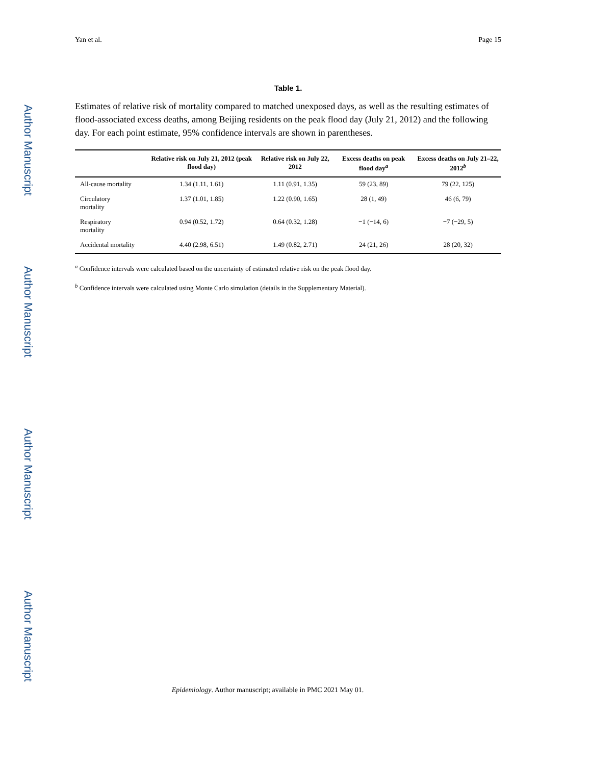Author Manuscript
Author Manuscript
Author Manuscript
Author Manuscript
Yan et al. Page 15
Table 1.
Estimates of relative risk of mortality compared to matched unexposed days, as well as the resulting estimates of flood-associated excess deaths, among Beijing residents on the peak flood day (July 21, 2012) and the following day. For each point estimate, 95% confidence intervals are shown in parentheses.
| | Relative risk on July 21, 2012 (peak flood day) | Relative risk on July 22, 2012 | Excess deaths on peak flood day<sup>a</sup> | Excess deaths on July 21–22, 2012<sup>b</sup> |
| --- | --- | --- | --- | --- |
| All-cause mortality | 1.34 (1.11, 1.61) | 1.11 (0.91, 1.35) | 59 (23, 89) | 79 (22, 125) |
| Circulatory mortality | 1.37 (1.01, 1.85) | 1.22 (0.90, 1.65) | 28 (1, 49) | 46 (6, 79) |
| Respiratory mortality | 0.94 (0.52, 1.72) | 0.64 (0.32, 1.28) | −1 (−14, 6) | −7 (−29, 5) |
| Accidental mortality | 4.40 (2.98, 6.51) | 1.49 (0.82, 2.71) | 24 (21, 26) | 28 (20, 32) |
<sup>a</sup> Confidence intervals were calculated based on the uncertainty of estimated relative risk on the peak flood day.
<sup>b</sup> Confidence intervals were calculated using Monte Carlo simulation (details in the Supplementary Material).
Epidemiology. Author manuscript; available in PMC 2021 May 01.